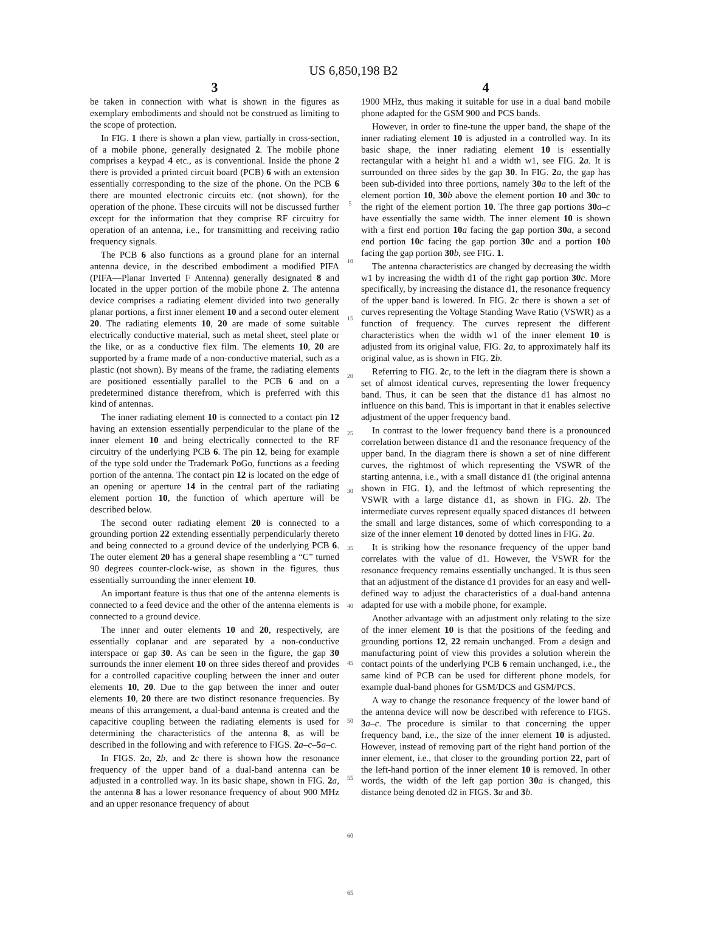US 6,850,198 B2
3
be taken in connection with what is shown in the figures as exemplary embodiments and should not be construed as limiting to the scope of protection.
In FIG. 1 there is shown a plan view, partially in cross-section, of a mobile phone, generally designated 2. The mobile phone comprises a keypad 4 etc., as is conventional. Inside the phone 2 there is provided a printed circuit board (PCB) 6 with an extension essentially corresponding to the size of the phone. On the PCB 6 there are mounted electronic circuits etc. (not shown), for the operation of the phone. These circuits will not be discussed further except for the information that they comprise RF circuitry for operation of an antenna, i.e., for transmitting and receiving radio frequency signals.
The PCB 6 also functions as a ground plane for an internal antenna device, in the described embodiment a modified PIFA (PIFA—Planar Inverted F Antenna) generally designated 8 and located in the upper portion of the mobile phone 2. The antenna device comprises a radiating element divided into two generally planar portions, a first inner element 10 and a second outer element 20. The radiating elements 10, 20 are made of some suitable electrically conductive material, such as metal sheet, steel plate or the like, or as a conductive flex film. The elements 10, 20 are supported by a frame made of a non-conductive material, such as a plastic (not shown). By means of the frame, the radiating elements are positioned essentially parallel to the PCB 6 and on a predetermined distance therefrom, which is preferred with this kind of antennas.
The inner radiating element 10 is connected to a contact pin 12 having an extension essentially perpendicular to the plane of the inner element 10 and being electrically connected to the RF circuitry of the underlying PCB 6. The pin 12, being for example of the type sold under the Trademark PoGo, functions as a feeding portion of the antenna. The contact pin 12 is located on the edge of an opening or aperture 14 in the central part of the radiating element portion 10, the function of which aperture will be described below.
The second outer radiating element 20 is connected to a grounding portion 22 extending essentially perpendicularly thereto and being connected to a ground device of the underlying PCB 6. The outer element 20 has a general shape resembling a “C” turned 90 degrees counter-clock-wise, as shown in the figures, thus essentially surrounding the inner element 10.
An important feature is thus that one of the antenna elements is connected to a feed device and the other of the antenna elements is connected to a ground device.
The inner and outer elements 10 and 20, respectively, are essentially coplanar and are separated by a non-conductive interspace or gap 30. As can be seen in the figure, the gap 30 surrounds the inner element 10 on three sides thereof and provides for a controlled capacitive coupling between the inner and outer elements 10, 20. Due to the gap between the inner and outer elements 10, 20 there are two distinct resonance frequencies. By means of this arrangement, a dual-band antenna is created and the capacitive coupling between the radiating elements is used for determining the characteristics of the antenna 8, as will be described in the following and with reference to FIGS. 2 a–c–5 a–c.
In FIGS. 2 a, 2 b, and 2 c there is shown how the resonance frequency of the upper band of a dual-band antenna can be adjusted in a controlled way. In its basic shape, shown in FIG. 2 a, the antenna 8 has a lower resonance frequency of about 900 MHz and an upper resonance frequency of about
5
10
15
20
25
30
35
40
45
50
55
60
65
4
1900 MHz, thus making it suitable for use in a dual band mobile phone adapted for the GSM 900 and PCS bands.
However, in order to fine-tune the upper band, the shape of the inner radiating element 10 is adjusted in a controlled way. In its basic shape, the inner radiating element 10 is essentially rectangular with a height h1 and a width w1, see FIG. 2 a. It is surrounded on three sides by the gap 30. In FIG. 2 a, the gap has been sub-divided into three portions, namely 30 a to the left of the element portion 10, 30 b above the element portion 10 and 30 c to the right of the element portion 10. The three gap portions 30 a–c have essentially the same width. The inner element 10 is shown with a first end portion 10 a facing the gap portion 30 a, a second end portion 10 c facing the gap portion 30 c and a portion 10 b facing the gap portion 30 b, see FIG. 1.
The antenna characteristics are changed by decreasing the width w1 by increasing the width d1 of the right gap portion 30 c. More specifically, by increasing the distance d1, the resonance frequency of the upper band is lowered. In FIG. 2 c there is shown a set of curves representing the Voltage Standing Wave Ratio (VSWR) as a function of frequency. The curves represent the different characteristics when the width w1 of the inner element 10 is adjusted from its original value, FIG. 2 a, to approximately half its original value, as is shown in FIG. 2 b.
Referring to FIG. 2 c, to the left in the diagram there is shown a set of almost identical curves, representing the lower frequency band. Thus, it can be seen that the distance d1 has almost no influence on this band. This is important in that it enables selective adjustment of the upper frequency band.
In contrast to the lower frequency band there is a pronounced correlation between distance d1 and the resonance frequency of the upper band. In the diagram there is shown a set of nine different curves, the rightmost of which representing the VSWR of the starting antenna, i.e., with a small distance d1 (the original antenna shown in FIG. 1), and the leftmost of which representing the VSWR with a large distance d1, as shown in FIG. 2 b. The intermediate curves represent equally spaced distances d1 between the small and large distances, some of which corresponding to a size of the inner element 10 denoted by dotted lines in FIG. 2 a.
It is striking how the resonance frequency of the upper band correlates with the value of d1. However, the VSWR for the resonance frequency remains essentially unchanged. It is thus seen that an adjustment of the distance d1 provides for an easy and well-defined way to adjust the characteristics of a dual-band antenna adapted for use with a mobile phone, for example.
Another advantage with an adjustment only relating to the size of the inner element 10 is that the positions of the feeding and grounding portions 12, 22 remain unchanged. From a design and manufacturing point of view this provides a solution wherein the contact points of the underlying PCB 6 remain unchanged, i.e., the same kind of PCB can be used for different phone models, for example dual-band phones for GSM/DCS and GSM/PCS.
A way to change the resonance frequency of the lower band of the antenna device will now be described with reference to FIGS. 3 a–c. The procedure is similar to that concerning the upper frequency band, i.e., the size of the inner element 10 is adjusted. However, instead of removing part of the right hand portion of the inner element, i.e., that closer to the grounding portion 22, part of the left-hand portion of the inner element 10 is removed. In other words, the width of the left gap portion 30 a is changed, this distance being denoted d2 in FIGS. 3 a and 3 b.